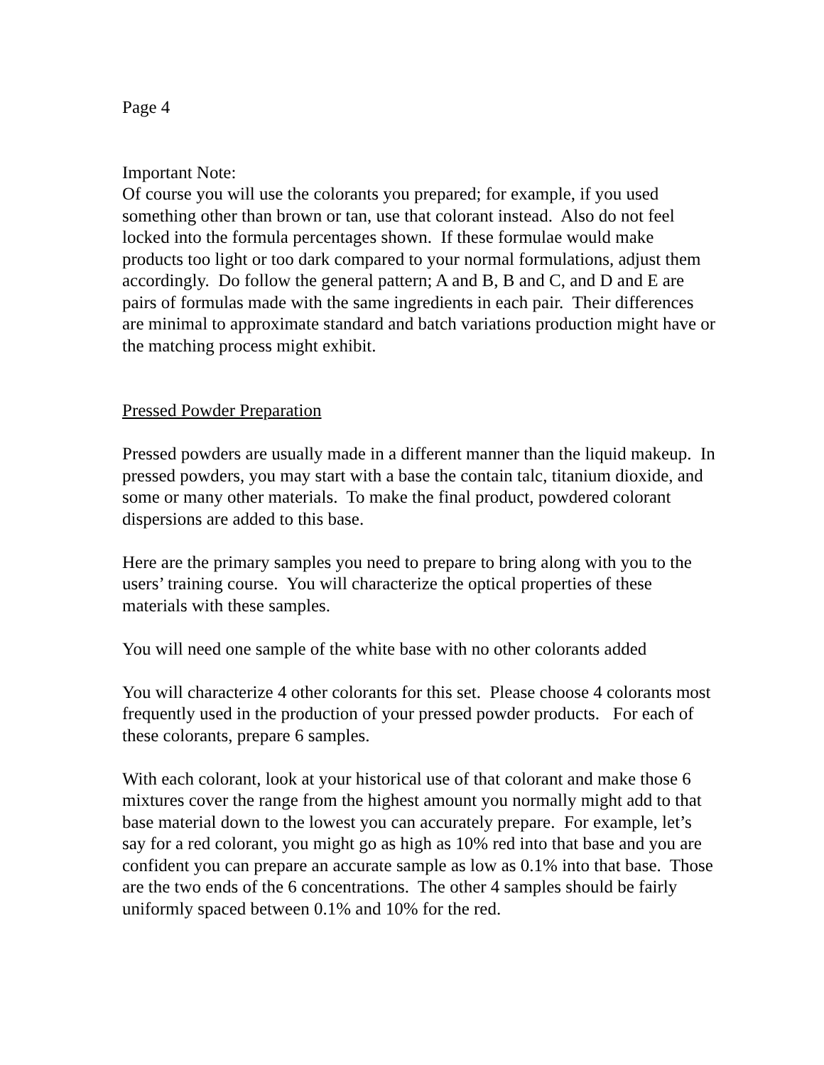Page 4
Important Note:
Of course you will use the colorants you prepared; for example, if you used something other than brown or tan, use that colorant instead. Also do not feel locked into the formula percentages shown. If these formulae would make products too light or too dark compared to your normal formulations, adjust them accordingly. Do follow the general pattern; A and B, B and C, and D and E are pairs of formulas made with the same ingredients in each pair. Their differences are minimal to approximate standard and batch variations production might have or the matching process might exhibit.
Pressed Powder Preparation
Pressed powders are usually made in a different manner than the liquid makeup. In pressed powders, you may start with a base the contain talc, titanium dioxide, and some or many other materials. To make the final product, powdered colorant dispersions are added to this base.
Here are the primary samples you need to prepare to bring along with you to the users’ training course. You will characterize the optical properties of these materials with these samples.
You will need one sample of the white base with no other colorants added
You will characterize 4 other colorants for this set. Please choose 4 colorants most frequently used in the production of your pressed powder products. For each of these colorants, prepare 6 samples.
With each colorant, look at your historical use of that colorant and make those 6 mixtures cover the range from the highest amount you normally might add to that base material down to the lowest you can accurately prepare. For example, let’s say for a red colorant, you might go as high as 10% red into that base and you are confident you can prepare an accurate sample as low as 0.1% into that base. Those are the two ends of the 6 concentrations. The other 4 samples should be fairly uniformly spaced between 0.1% and 10% for the red.